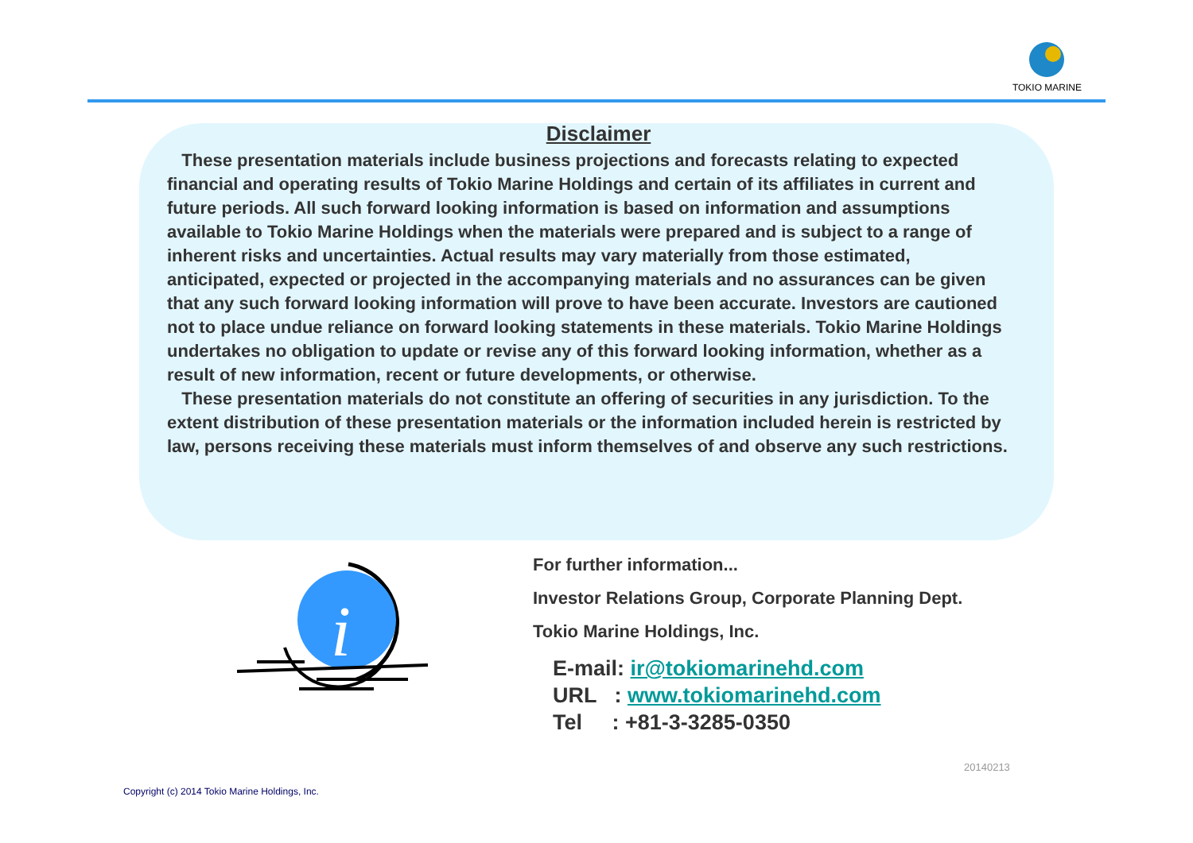TOKIO MARINE
Disclaimer
These presentation materials include business projections and forecasts relating to expected financial and operating results of Tokio Marine Holdings and certain of its affiliates in current and future periods. All such forward looking information is based on information and assumptions available to Tokio Marine Holdings when the materials were prepared and is subject to a range of inherent risks and uncertainties. Actual results may vary materially from those estimated, anticipated, expected or projected in the accompanying materials and no assurances can be given that any such forward looking information will prove to have been accurate. Investors are cautioned not to place undue reliance on forward looking statements in these materials. Tokio Marine Holdings undertakes no obligation to update or revise any of this forward looking information, whether as a result of new information, recent or future developments, or otherwise.
These presentation materials do not constitute an offering of securities in any jurisdiction. To the extent distribution of these presentation materials or the information included herein is restricted by law, persons receiving these materials must inform themselves of and observe any such restrictions.
i
For further information...
Investor Relations Group, Corporate Planning Dept.
Tokio Marine Holdings, Inc.
E-mail: ir@tokiomarinehd.com
URL : www.tokiomarinehd.com
Tel : +81-3-3285-0350
20140213
Copyright (c) 2014 Tokio Marine Holdings, Inc.